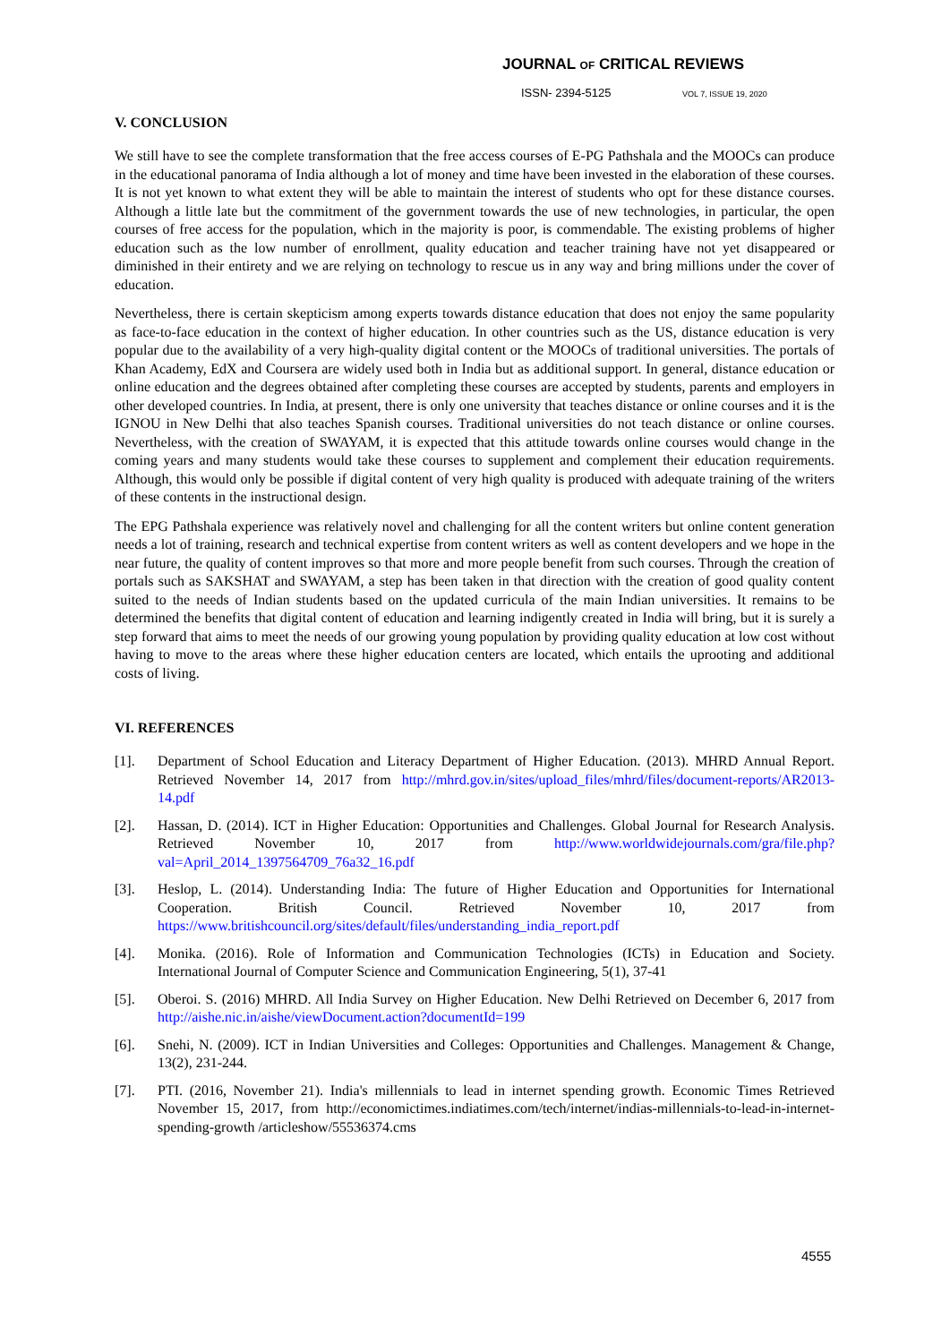JOURNAL OF CRITICAL REVIEWS
ISSN- 2394-5125 VOL 7, ISSUE 19, 2020
V. CONCLUSION
We still have to see the complete transformation that the free access courses of E-PG Pathshala and the MOOCs can produce in the educational panorama of India although a lot of money and time have been invested in the elaboration of these courses. It is not yet known to what extent they will be able to maintain the interest of students who opt for these distance courses. Although a little late but the commitment of the government towards the use of new technologies, in particular, the open courses of free access for the population, which in the majority is poor, is commendable. The existing problems of higher education such as the low number of enrollment, quality education and teacher training have not yet disappeared or diminished in their entirety and we are relying on technology to rescue us in any way and bring millions under the cover of education.
Nevertheless, there is certain skepticism among experts towards distance education that does not enjoy the same popularity as face-to-face education in the context of higher education. In other countries such as the US, distance education is very popular due to the availability of a very high-quality digital content or the MOOCs of traditional universities. The portals of Khan Academy, EdX and Coursera are widely used both in India but as additional support. In general, distance education or online education and the degrees obtained after completing these courses are accepted by students, parents and employers in other developed countries. In India, at present, there is only one university that teaches distance or online courses and it is the IGNOU in New Delhi that also teaches Spanish courses. Traditional universities do not teach distance or online courses. Nevertheless, with the creation of SWAYAM, it is expected that this attitude towards online courses would change in the coming years and many students would take these courses to supplement and complement their education requirements. Although, this would only be possible if digital content of very high quality is produced with adequate training of the writers of these contents in the instructional design.
The EPG Pathshala experience was relatively novel and challenging for all the content writers but online content generation needs a lot of training, research and technical expertise from content writers as well as content developers and we hope in the near future, the quality of content improves so that more and more people benefit from such courses. Through the creation of portals such as SAKSHAT and SWAYAM, a step has been taken in that direction with the creation of good quality content suited to the needs of Indian students based on the updated curricula of the main Indian universities. It remains to be determined the benefits that digital content of education and learning indigently created in India will bring, but it is surely a step forward that aims to meet the needs of our growing young population by providing quality education at low cost without having to move to the areas where these higher education centers are located, which entails the uprooting and additional costs of living.
VI. REFERENCES
[1]. Department of School Education and Literacy Department of Higher Education. (2013). MHRD Annual Report. Retrieved November 14, 2017 from http://mhrd.gov.in/sites/upload_files/mhrd/files/document-reports/AR2013-14.pdf
[2]. Hassan, D. (2014). ICT in Higher Education: Opportunities and Challenges. Global Journal for Research Analysis. Retrieved November 10, 2017 from http://www.worldwidejournals.com/gra/file.php?val=April_2014_1397564709_76a32_16.pdf
[3]. Heslop, L. (2014). Understanding India: The future of Higher Education and Opportunities for International Cooperation. British Council. Retrieved November 10, 2017 from https://www.britishcouncil.org/sites/default/files/understanding_india_report.pdf
[4]. Monika. (2016). Role of Information and Communication Technologies (ICTs) in Education and Society. International Journal of Computer Science and Communication Engineering, 5(1), 37-41
[5]. Oberoi. S. (2016) MHRD. All India Survey on Higher Education. New Delhi Retrieved on December 6, 2017 from http://aishe.nic.in/aishe/viewDocument.action?documentId=199
[6]. Snehi, N. (2009). ICT in Indian Universities and Colleges: Opportunities and Challenges. Management & Change, 13(2), 231-244.
[7]. PTI. (2016, November 21). India's millennials to lead in internet spending growth. Economic Times Retrieved November 15, 2017, from http://economictimes.indiatimes.com/tech/internet/indias-millennials-to-lead-in-internet-spending-growth /articleshow/55536374.cms
4555